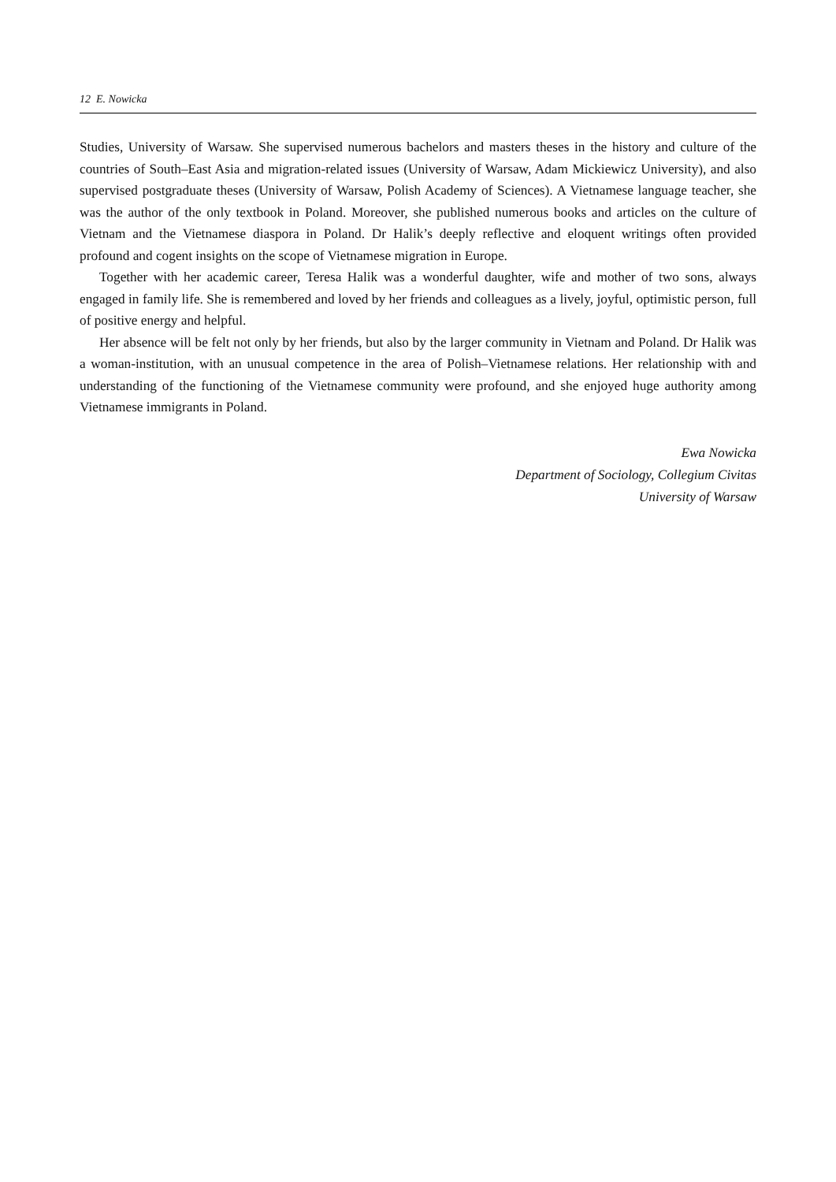12 E. Nowicka
Studies, University of Warsaw. She supervised numerous bachelors and masters theses in the history and culture of the countries of South–East Asia and migration-related issues (University of Warsaw, Adam Mickiewicz University), and also supervised postgraduate theses (University of Warsaw, Polish Academy of Sciences). A Vietnamese language teacher, she was the author of the only textbook in Poland. Moreover, she published numerous books and articles on the culture of Vietnam and the Vietnamese diaspora in Poland. Dr Halik’s deeply reflective and eloquent writings often provided profound and cogent insights on the scope of Vietnamese migration in Europe.
Together with her academic career, Teresa Halik was a wonderful daughter, wife and mother of two sons, always engaged in family life. She is remembered and loved by her friends and colleagues as a lively, joyful, optimistic person, full of positive energy and helpful.
Her absence will be felt not only by her friends, but also by the larger community in Vietnam and Poland. Dr Halik was a woman-institution, with an unusual competence in the area of Polish–Vietnamese relations. Her relationship with and understanding of the functioning of the Vietnamese community were profound, and she enjoyed huge authority among Vietnamese immigrants in Poland.
Ewa Nowicka
Department of Sociology, Collegium Civitas
University of Warsaw